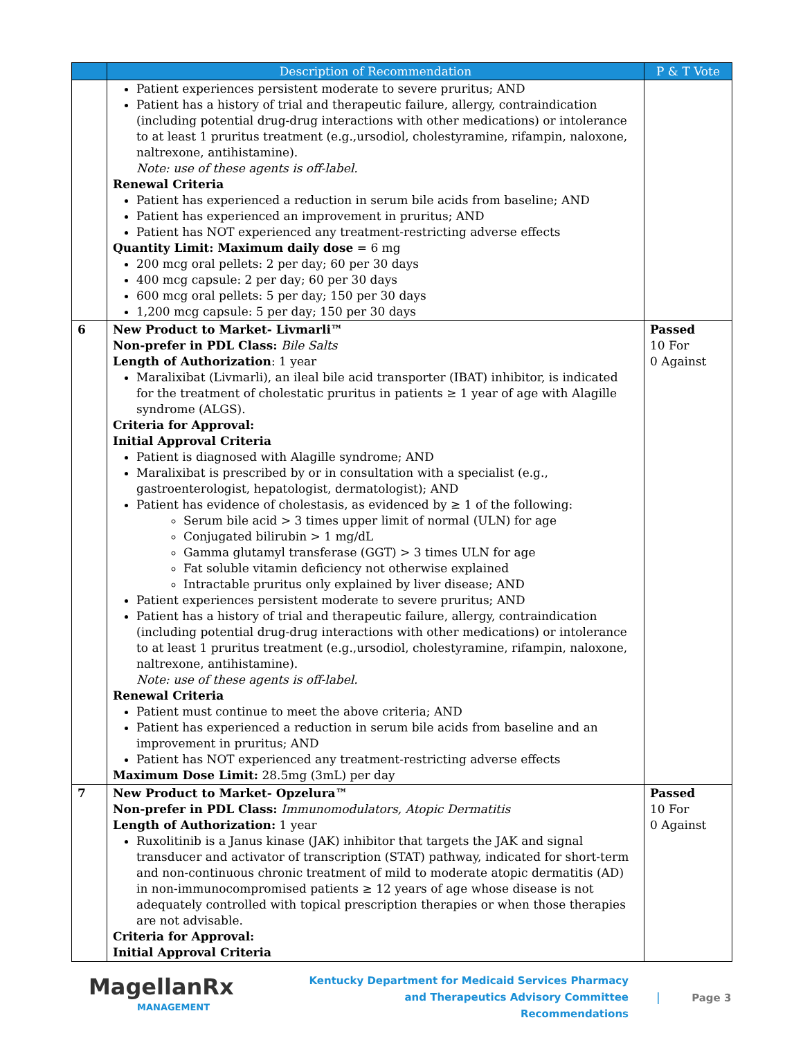| | Description of Recommendation | P & T Vote |
| --- | --- | --- |
| | Patient experiences persistent moderate to severe pruritus; AND Patient has a history of trial and therapeutic failure, allergy, contraindication (including potential drug-drug interactions with other medications) or intolerance to at least 1 pruritus treatment (e.g.,ursodiol, cholestyramine, rifampin, naloxone, naltrexone, antihistamine). Note: use of these agents is off-label. Renewal Criteria Patient has experienced a reduction in serum bile acids from baseline; AND Patient has experienced an improvement in pruritus; AND Patient has NOT experienced any treatment-restricting adverse effects Quantity Limit: Maximum daily dose = 6 mg 200 mcg oral pellets: 2 per day; 60 per 30 days 400 mcg capsule: 2 per day; 60 per 30 days 600 mcg oral pellets: 5 per day; 150 per 30 days 1,200 mcg capsule: 5 per day; 150 per 30 days | |
| 6 | New Product to Market- Livmarli™ Non-prefer in PDL Class: Bile Salts Length of Authorization : 1 year Maralixibat (Livmarli), an ileal bile acid transporter (IBAT) inhibitor, is indicated for the treatment of cholestatic pruritus in patients ≥ 1 year of age with Alagille syndrome (ALGS). Criteria for Approval: Initial Approval Criteria Patient is diagnosed with Alagille syndrome; AND Maralixibat is prescribed by or in consultation with a specialist (e.g., gastroenterologist, hepatologist, dermatologist); AND Patient has evidence of cholestasis, as evidenced by ≥ 1 of the following: Serum bile acid > 3 times upper limit of normal (ULN) for age Conjugated bilirubin > 1 mg/dL Gamma glutamyl transferase (GGT) > 3 times ULN for age Fat soluble vitamin deficiency not otherwise explained Intractable pruritus only explained by liver disease; AND Patient experiences persistent moderate to severe pruritus; AND Patient has a history of trial and therapeutic failure, allergy, contraindication (including potential drug-drug interactions with other medications) or intolerance to at least 1 pruritus treatment (e.g.,ursodiol, cholestyramine, rifampin, naloxone, naltrexone, antihistamine). Note: use of these agents is off-label. Renewal Criteria Patient must continue to meet the above criteria; AND Patient has experienced a reduction in serum bile acids from baseline and an improvement in pruritus; AND Patient has NOT experienced any treatment-restricting adverse effects Maximum Dose Limit: 28.5mg (3mL) per day | Passed 10 For 0 Against |
| 7 | New Product to Market- Opzelura™ Non-prefer in PDL Class: Immunomodulators, Atopic Dermatitis Length of Authorization: 1 year Ruxolitinib is a Janus kinase (JAK) inhibitor that targets the JAK and signal transducer and activator of transcription (STAT) pathway, indicated for short-term and non-continuous chronic treatment of mild to moderate atopic dermatitis (AD) in non-immunocompromised patients ≥ 12 years of age whose disease is not adequately controlled with topical prescription therapies or when those therapies are not advisable. Criteria for Approval: Initial Approval Criteria | Passed 10 For 0 Against |
MagellanRx
MANAGEMENT
Kentucky Department for Medicaid Services Pharmacy and Therapeutics Advisory Committee Recommendations
| Page 3